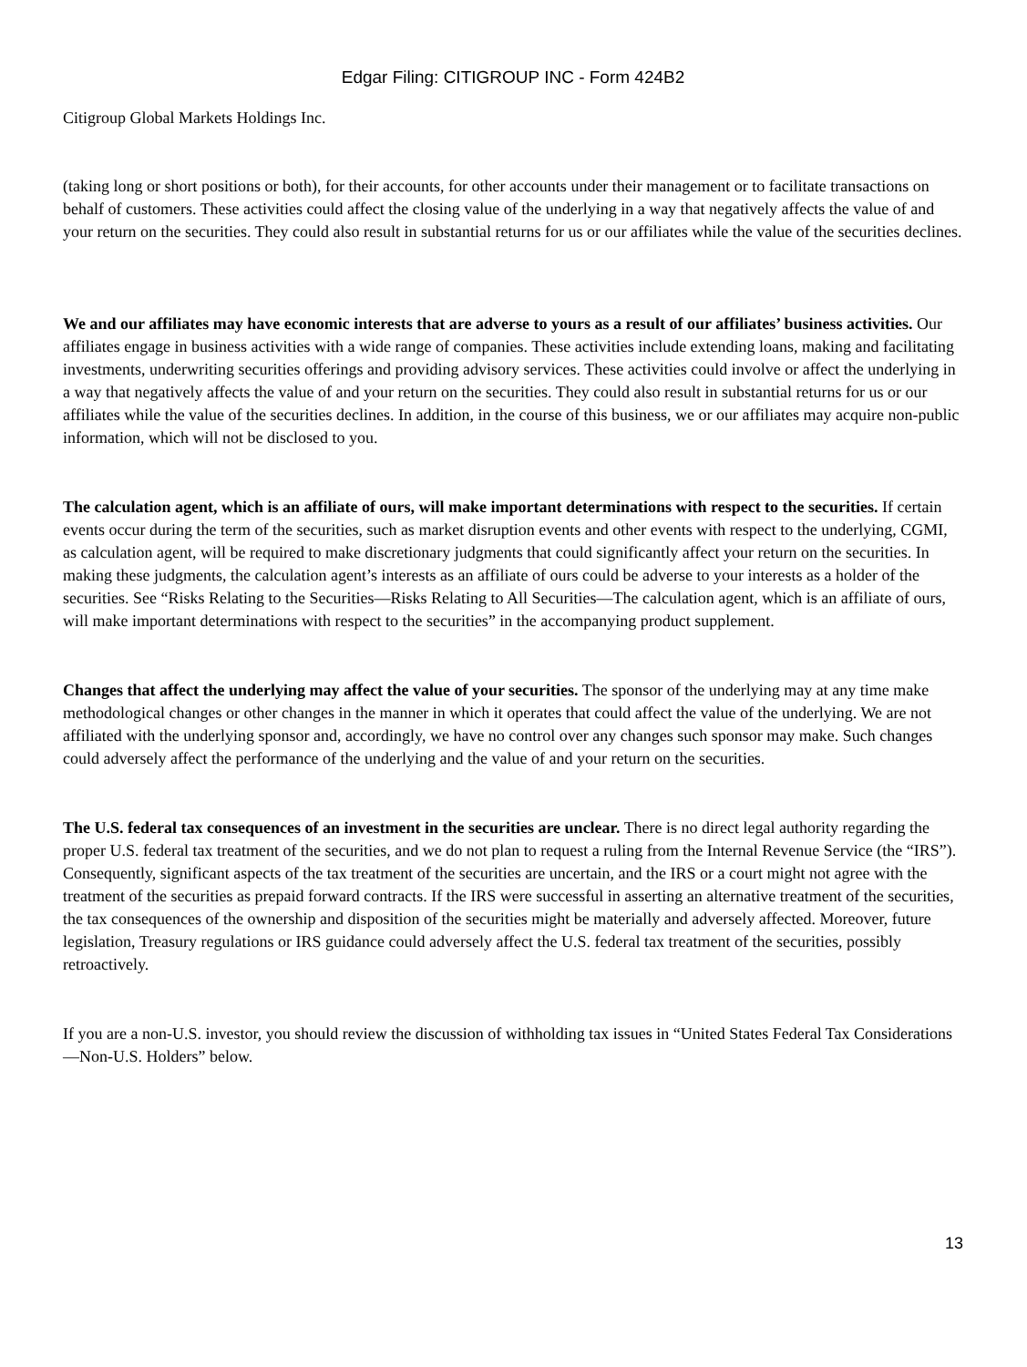Edgar Filing: CITIGROUP INC - Form 424B2
Citigroup Global Markets Holdings Inc.
(taking long or short positions or both), for their accounts, for other accounts under their management or to facilitate transactions on behalf of customers. These activities could affect the closing value of the underlying in a way that negatively affects the value of and your return on the securities. They could also result in substantial returns for us or our affiliates while the value of the securities declines.
We and our affiliates may have economic interests that are adverse to yours as a result of our affiliates’ business activities. Our affiliates engage in business activities with a wide range of companies. These activities include extending loans, making and facilitating investments, underwriting securities offerings and providing advisory services. These activities could involve or affect the underlying in a way that negatively affects the value of and your return on the securities. They could also result in substantial returns for us or our affiliates while the value of the securities declines. In addition, in the course of this business, we or our affiliates may acquire non-public information, which will not be disclosed to you.
The calculation agent, which is an affiliate of ours, will make important determinations with respect to the securities. If certain events occur during the term of the securities, such as market disruption events and other events with respect to the underlying, CGMI, as calculation agent, will be required to make discretionary judgments that could significantly affect your return on the securities. In making these judgments, the calculation agent’s interests as an affiliate of ours could be adverse to your interests as a holder of the securities. See “Risks Relating to the Securities—Risks Relating to All Securities—The calculation agent, which is an affiliate of ours, will make important determinations with respect to the securities” in the accompanying product supplement.
Changes that affect the underlying may affect the value of your securities. The sponsor of the underlying may at any time make methodological changes or other changes in the manner in which it operates that could affect the value of the underlying. We are not affiliated with the underlying sponsor and, accordingly, we have no control over any changes such sponsor may make. Such changes could adversely affect the performance of the underlying and the value of and your return on the securities.
The U.S. federal tax consequences of an investment in the securities are unclear. There is no direct legal authority regarding the proper U.S. federal tax treatment of the securities, and we do not plan to request a ruling from the Internal Revenue Service (the “IRS”). Consequently, significant aspects of the tax treatment of the securities are uncertain, and the IRS or a court might not agree with the treatment of the securities as prepaid forward contracts. If the IRS were successful in asserting an alternative treatment of the securities, the tax consequences of the ownership and disposition of the securities might be materially and adversely affected. Moreover, future legislation, Treasury regulations or IRS guidance could adversely affect the U.S. federal tax treatment of the securities, possibly retroactively.
If you are a non-U.S. investor, you should review the discussion of withholding tax issues in “United States Federal Tax Considerations—Non-U.S. Holders” below.
13